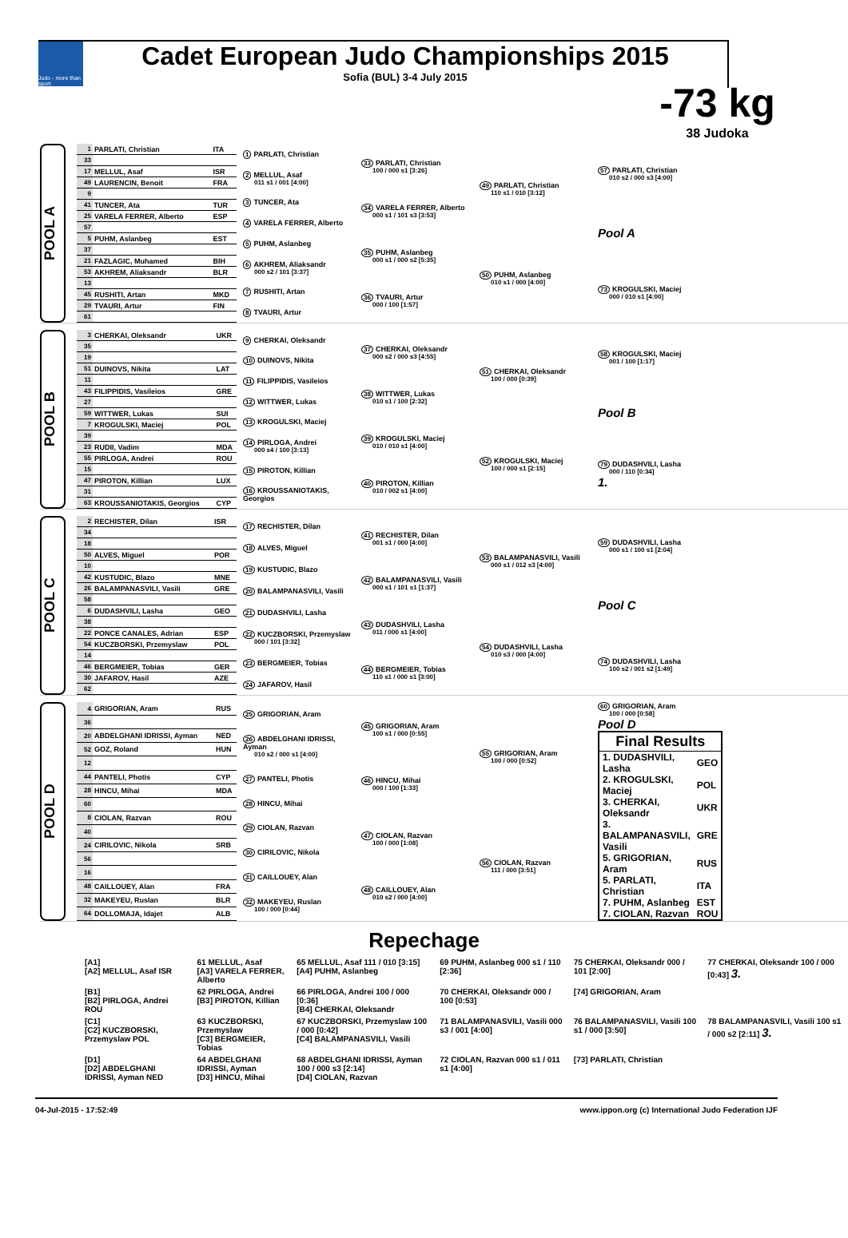Judo - more than sport
Cadet European Judo Championships 2015
Sofia (BUL) 3-4 July 2015
-73 kg
38 Judoka
POOL A
| 1 | PARLATI, Christian | ITA |
| 33 | | |
| 17 | MELLUL, Asaf | ISR |
| 49 | LAURENCIN, Benoit | FRA |
| 9 | | |
| 41 | TUNCER, Ata | TUR |
| 25 | VARELA FERRER, Alberto | ESP |
| 57 | | |
| 5 | PUHM, Aslanbeg | EST |
| 37 | | |
| 21 | FAZLAGIC, Muhamed | BIH |
| 53 | AKHREM, Aliaksandr | BLR |
| 13 | | |
| 45 | RUSHITI, Artan | MKD |
| 29 | TVAURI, Artur | FIN |
| 61 | | |
1 PARLATI, Christian
2 MELLUL, Asaf
011 s1 / 001 [4:00]
3 TUNCER, Ata
4 VARELA FERRER, Alberto
5 PUHM, Aslanbeg
6 AKHREM, Aliaksandr
000 s2 / 101 [3:37]
7 RUSHITI, Artan
8 TVAURI, Artur
33 PARLATI, Christian
100 / 000 s1 [3:26]
34 VARELA FERRER, Alberto
000 s1 / 101 s3 [3:53]
35 PUHM, Aslanbeg
000 s1 / 000 s2 [5:35]
36 TVAURI, Artur
000 / 100 [1:57]
49 PARLATI, Christian
110 s1 / 010 [3:12]
50 PUHM, Aslanbeg
010 s1 / 000 [4:00]
57 PARLATI, Christian
010 s2 / 000 s3 [4:00]
Pool A
73 KROGULSKI, Maciej
000 / 010 s1 [4:00]
POOL B
| 3 | CHERKAI, Oleksandr | UKR |
| 35 | | |
| 19 | | |
| 51 | DUINOVS, Nikita | LAT |
| 11 | | |
| 43 | FILIPPIDIS, Vasileios | GRE |
| 27 | | |
| 59 | WITTWER, Lukas | SUI |
| 7 | KROGULSKI, Maciej | POL |
| 39 | | |
| 23 | RUDII, Vadim | MDA |
| 55 | PIRLOGA, Andrei | ROU |
| 15 | | |
| 47 | PIROTON, Killian | LUX |
| 31 | | |
| 63 | KROUSSANIOTAKIS, Georgios | CYP |
9 CHERKAI, Oleksandr
10 DUINOVS, Nikita
11 FILIPPIDIS, Vasileios
12 WITTWER, Lukas
13 KROGULSKI, Maciej
14 PIRLOGA, Andrei
000 s4 / 100 [3:13]
15 PIROTON, Killian
16 KROUSSANIOTAKIS, Georgios
37 CHERKAI, Oleksandr
000 s2 / 000 s3 [4:55]
38 WITTWER, Lukas
010 s1 / 100 [2:32]
39 KROGULSKI, Maciej
010 / 010 s1 [4:00]
40 PIROTON, Killian
010 / 002 s1 [4:00]
51 CHERKAI, Oleksandr
100 / 000 [0:39]
52 KROGULSKI, Maciej
100 / 000 s1 [2:15]
58 KROGULSKI, Maciej
001 / 100 [1:17]
Pool B
79 DUDASHVILI, Lasha
000 / 110 [0:34]
1.
POOL C
| 2 | RECHISTER, Dilan | ISR |
| 34 | | |
| 18 | | |
| 50 | ALVES, Miguel | POR |
| 10 | | |
| 42 | KUSTUDIC, Blazo | MNE |
| 26 | BALAMPANASVILI, Vasili | GRE |
| 58 | | |
| 6 | DUDASHVILI, Lasha | GEO |
| 38 | | |
| 22 | PONCE CANALES, Adrian | ESP |
| 54 | KUCZBORSKI, Przemyslaw | POL |
| 14 | | |
| 46 | BERGMEIER, Tobias | GER |
| 30 | JAFAROV, Hasil | AZE |
| 62 | | |
17 RECHISTER, Dilan
18 ALVES, Miguel
19 KUSTUDIC, Blazo
20 BALAMPANASVILI, Vasili
21 DUDASHVILI, Lasha
22 KUCZBORSKI, Przemyslaw
000 / 101 [3:32]
23 BERGMEIER, Tobias
24 JAFAROV, Hasil
41 RECHISTER, Dilan
001 s1 / 000 [4:00]
42 BALAMPANASVILI, Vasili
000 s1 / 101 s1 [1:37]
43 DUDASHVILI, Lasha
011 / 000 s1 [4:00]
44 BERGMEIER, Tobias
110 s1 / 000 s1 [3:00]
53 BALAMPANASVILI, Vasili
000 s1 / 012 s3 [4:00]
54 DUDASHVILI, Lasha
010 s3 / 000 [4:00]
59 DUDASHVILI, Lasha
000 s1 / 100 s1 [2:04]
Pool C
74 DUDASHVILI, Lasha
100 s2 / 001 s2 [1:49]
POOL D
| 4 | GRIGORIAN, Aram | RUS |
| 36 | | |
| 20 | ABDELGHANI IDRISSI, Ayman | NED |
| 52 | GOZ, Roland | HUN |
| 12 | | |
| 44 | PANTELI, Photis | CYP |
| 28 | HINCU, Mihai | MDA |
| 60 | | |
| 8 | CIOLAN, Razvan | ROU |
| 40 | | |
| 24 | CIRILOVIC, Nikola | SRB |
| 56 | | |
| 16 | | |
| 48 | CAILLOUEY, Alan | FRA |
| 32 | MAKEYEU, Ruslan | BLR |
| 64 | DOLLOMAJA, Idajet | ALB |
25 GRIGORIAN, Aram
26 ABDELGHANI IDRISSI, Ayman
010 s2 / 000 s1 [4:00]
27 PANTELI, Photis
28 HINCU, Mihai
29 CIOLAN, Razvan
30 CIRILOVIC, Nikola
31 CAILLOUEY, Alan
32 MAKEYEU, Ruslan
100 / 000 [0:44]
45 GRIGORIAN, Aram
100 s1 / 000 [0:55]
46 HINCU, Mihai
000 / 100 [1:33]
47 CIOLAN, Razvan
100 / 000 [1:08]
48 CAILLOUEY, Alan
010 s2 / 000 [4:00]
55 GRIGORIAN, Aram
100 / 000 [0:52]
56 CIOLAN, Razvan
111 / 000 [3:51]
60 GRIGORIAN, Aram
100 / 000 [0:58]
Pool D
| Final Results | |
| --- | --- |
| 1. DUDASHVILI, Lasha | GEO |
| 2. KROGULSKI, Maciej | POL |
| 3. CHERKAI, Oleksandr | UKR |
| 3. BALAMPANASVILI, Vasili | GRE |
| 5. GRIGORIAN, Aram | RUS |
| 5. PARLATI, Christian | ITA |
| 7. PUHM, Aslanbeg | EST |
| 7. CIOLAN, Razvan | ROU |
Repechage
| [A1] [A2] MELLUL, Asaf ISR | 61 MELLUL, Asaf [A3] VARELA FERRER, Alberto | 65 MELLUL, Asaf 111 / 010 [3:15] [A4] PUHM, Aslanbeg | 69 PUHM, Aslanbeg 000 s1 / 110 [2:36] | 75 CHERKAI, Oleksandr 000 / 101 [2:00] | 77 CHERKAI, Oleksandr 100 / 000 [0:43] 3. |
| [B1] [B2] PIRLOGA, Andrei ROU | 62 PIRLOGA, Andrei [B3] PIROTON, Killian | 66 PIRLOGA, Andrei 100 / 000 [0:36] [B4] CHERKAI, Oleksandr | 70 CHERKAI, Oleksandr 000 / 100 [0:53] | [74] GRIGORIAN, Aram | |
| [C1] [C2] KUCZBORSKI, Przemyslaw POL | 63 KUCZBORSKI, Przemyslaw [C3] BERGMEIER, Tobias | 67 KUCZBORSKI, Przemyslaw 100 / 000 [0:42] [C4] BALAMPANASVILI, Vasili | 71 BALAMPANASVILI, Vasili 000 s3 / 001 [4:00] | 76 BALAMPANASVILI, Vasili 100 s1 / 000 [3:50] | 78 BALAMPANASVILI, Vasili 100 s1 / 000 s2 [2:11] 3. |
| [D1] [D2] ABDELGHANI IDRISSI, Ayman NED | 64 ABDELGHANI IDRISSI, Ayman [D3] HINCU, Mihai | 68 ABDELGHANI IDRISSI, Ayman 100 / 000 s3 [2:14] [D4] CIOLAN, Razvan | 72 CIOLAN, Razvan 000 s1 / 011 s1 [4:00] | [73] PARLATI, Christian | |
04-Jul-2015 - 17:52:49 www.ippon.org (c) International Judo Federation IJF